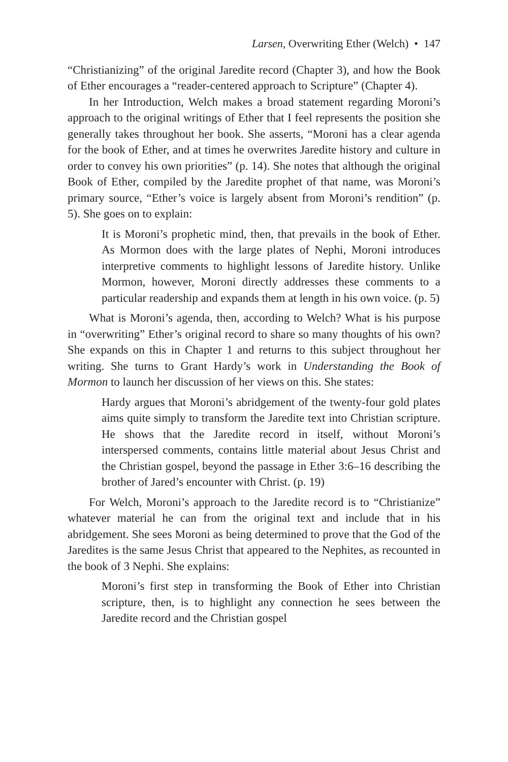Larsen, Overwriting Ether (Welch) • 147
“Christianizing” of the original Jaredite record (Chapter 3), and how the Book of Ether encourages a “reader-centered approach to Scripture” (Chapter 4).
In her Introduction, Welch makes a broad statement regarding Moroni’s approach to the original writings of Ether that I feel represents the position she generally takes throughout her book. She asserts, “Moroni has a clear agenda for the book of Ether, and at times he overwrites Jaredite history and culture in order to convey his own priorities” (p. 14). She notes that although the original Book of Ether, compiled by the Jaredite prophet of that name, was Moroni’s primary source, “Ether’s voice is largely absent from Moroni’s rendition” (p. 5). She goes on to explain:
It is Moroni’s prophetic mind, then, that prevails in the book of Ether. As Mormon does with the large plates of Nephi, Moroni introduces interpretive comments to highlight lessons of Jaredite history. Unlike Mormon, however, Moroni directly addresses these comments to a particular readership and expands them at length in his own voice. (p. 5)
What is Moroni’s agenda, then, according to Welch? What is his purpose in “overwriting” Ether’s original record to share so many thoughts of his own? She expands on this in Chapter 1 and returns to this subject throughout her writing. She turns to Grant Hardy’s work in Understanding the Book of Mormon to launch her discussion of her views on this. She states:
Hardy argues that Moroni’s abridgement of the twenty-four gold plates aims quite simply to transform the Jaredite text into Christian scripture. He shows that the Jaredite record in itself, without Moroni’s interspersed comments, contains little material about Jesus Christ and the Christian gospel, beyond the passage in Ether 3:6–16 describing the brother of Jared’s encounter with Christ. (p. 19)
For Welch, Moroni’s approach to the Jaredite record is to “Christianize” whatever material he can from the original text and include that in his abridgement. She sees Moroni as being determined to prove that the God of the Jaredites is the same Jesus Christ that appeared to the Nephites, as recounted in the book of 3 Nephi. She explains:
Moroni’s first step in transforming the Book of Ether into Christian scripture, then, is to highlight any connection he sees between the Jaredite record and the Christian gospel